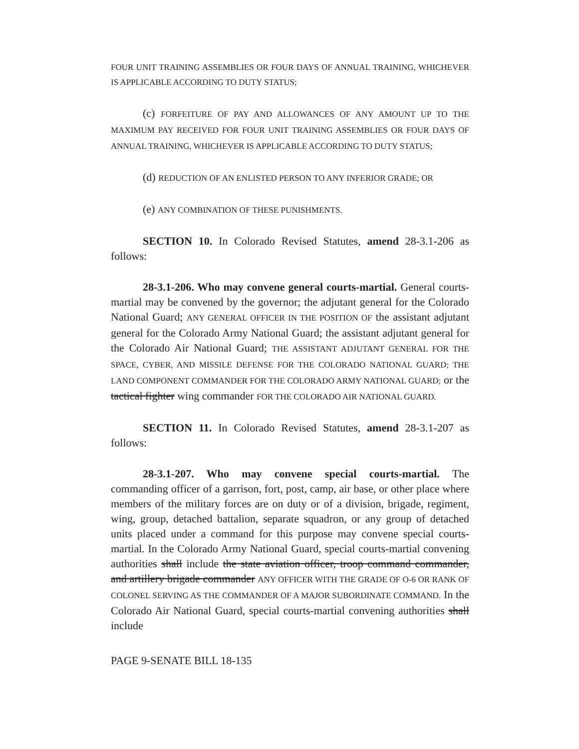FOUR UNIT TRAINING ASSEMBLIES OR FOUR DAYS OF ANNUAL TRAINING, WHICHEVER IS APPLICABLE ACCORDING TO DUTY STATUS;
(c) FORFEITURE OF PAY AND ALLOWANCES OF ANY AMOUNT UP TO THE MAXIMUM PAY RECEIVED FOR FOUR UNIT TRAINING ASSEMBLIES OR FOUR DAYS OF ANNUAL TRAINING, WHICHEVER IS APPLICABLE ACCORDING TO DUTY STATUS;
(d) REDUCTION OF AN ENLISTED PERSON TO ANY INFERIOR GRADE; OR
(e) ANY COMBINATION OF THESE PUNISHMENTS.
SECTION 10. In Colorado Revised Statutes, amend 28-3.1-206 as follows:
28-3.1-206. Who may convene general courts-martial. General courts-martial may be convened by the governor; the adjutant general for the Colorado National Guard; ANY GENERAL OFFICER IN THE POSITION OF the assistant adjutant general for the Colorado Army National Guard; the assistant adjutant general for the Colorado Air National Guard; THE ASSISTANT ADJUTANT GENERAL FOR THE SPACE, CYBER, AND MISSILE DEFENSE FOR THE COLORADO NATIONAL GUARD; THE LAND COMPONENT COMMANDER FOR THE COLORADO ARMY NATIONAL GUARD; or the tactical fighter wing commander FOR THE COLORADO AIR NATIONAL GUARD.
SECTION 11. In Colorado Revised Statutes, amend 28-3.1-207 as follows:
28-3.1-207. Who may convene special courts-martial. The commanding officer of a garrison, fort, post, camp, air base, or other place where members of the military forces are on duty or of a division, brigade, regiment, wing, group, detached battalion, separate squadron, or any group of detached units placed under a command for this purpose may convene special courts-martial. In the Colorado Army National Guard, special courts-martial convening authorities shall include the state aviation officer, troop command commander, and artillery brigade commander ANY OFFICER WITH THE GRADE OF O-6 OR RANK OF COLONEL SERVING AS THE COMMANDER OF A MAJOR SUBORDINATE COMMAND. In the Colorado Air National Guard, special courts-martial convening authorities shall include
PAGE 9-SENATE BILL 18-135